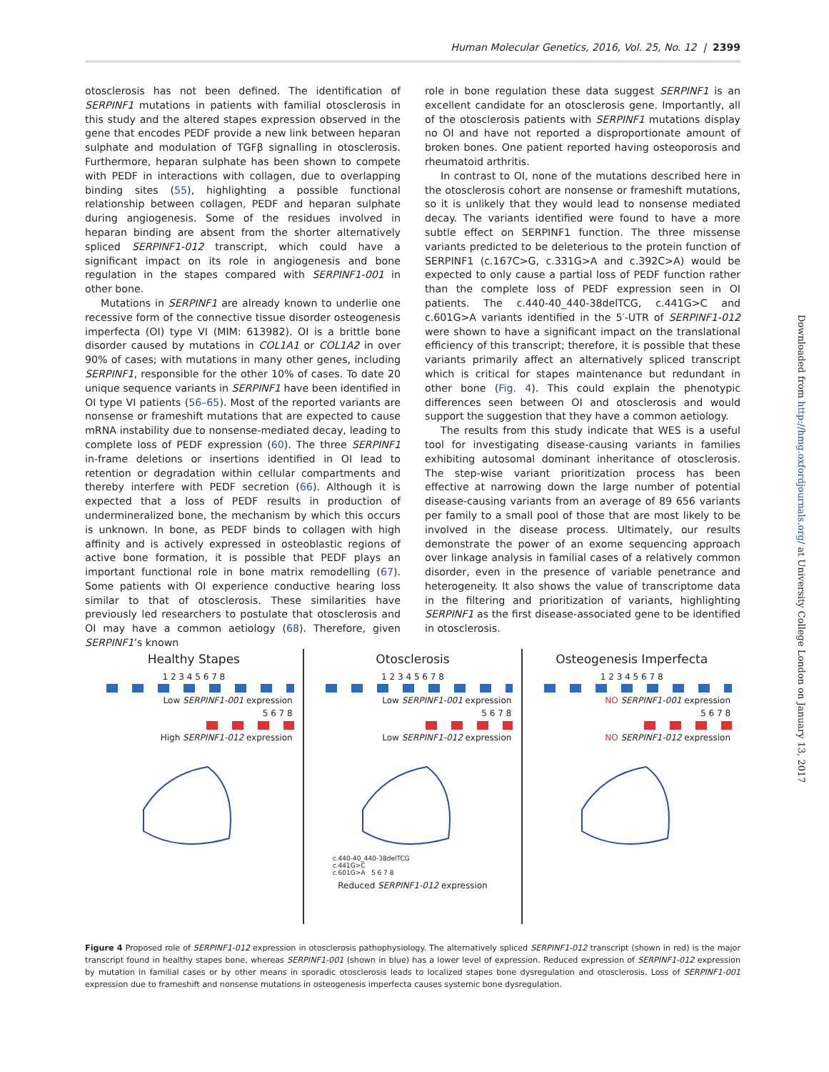Human Molecular Genetics, 2016, Vol. 25, No. 12 | 2399
otosclerosis has not been defined. The identification of SERPINF1 mutations in patients with familial otosclerosis in this study and the altered stapes expression observed in the gene that encodes PEDF provide a new link between heparan sulphate and modulation of TGFβ signalling in otosclerosis. Furthermore, heparan sulphate has been shown to compete with PEDF in interactions with collagen, due to overlapping binding sites (55), highlighting a possible functional relationship between collagen, PEDF and heparan sulphate during angiogenesis. Some of the residues involved in heparan binding are absent from the shorter alternatively spliced SERPINF1-012 transcript, which could have a significant impact on its role in angiogenesis and bone regulation in the stapes compared with SERPINF1-001 in other bone.
Mutations in SERPINF1 are already known to underlie one recessive form of the connective tissue disorder osteogenesis imperfecta (OI) type VI (MIM: 613982). OI is a brittle bone disorder caused by mutations in COL1A1 or COL1A2 in over 90% of cases; with mutations in many other genes, including SERPINF1, responsible for the other 10% of cases. To date 20 unique sequence variants in SERPINF1 have been identified in OI type VI patients (56–65). Most of the reported variants are nonsense or frameshift mutations that are expected to cause mRNA instability due to nonsense-mediated decay, leading to complete loss of PEDF expression (60). The three SERPINF1 in-frame deletions or insertions identified in OI lead to retention or degradation within cellular compartments and thereby interfere with PEDF secretion (66). Although it is expected that a loss of PEDF results in production of undermineralized bone, the mechanism by which this occurs is unknown. In bone, as PEDF binds to collagen with high affinity and is actively expressed in osteoblastic regions of active bone formation, it is possible that PEDF plays an important functional role in bone matrix remodelling (67). Some patients with OI experience conductive hearing loss similar to that of otosclerosis. These similarities have previously led researchers to postulate that otosclerosis and OI may have a common aetiology (68). Therefore, given SERPINF1’s known
role in bone regulation these data suggest SERPINF1 is an excellent candidate for an otosclerosis gene. Importantly, all of the otosclerosis patients with SERPINF1 mutations display no OI and have not reported a disproportionate amount of broken bones. One patient reported having osteoporosis and rheumatoid arthritis.
In contrast to OI, none of the mutations described here in the otosclerosis cohort are nonsense or frameshift mutations, so it is unlikely that they would lead to nonsense mediated decay. The variants identified were found to have a more subtle effect on SERPINF1 function. The three missense variants predicted to be deleterious to the protein function of SERPINF1 (c.167C>G, c.331G>A and c.392C>A) would be expected to only cause a partial loss of PEDF function rather than the complete loss of PEDF expression seen in OI patients. The c.440-40_440-38delTCG, c.441G>C and c.601G>A variants identified in the 5′-UTR of SERPINF1-012 were shown to have a significant impact on the translational efficiency of this transcript; therefore, it is possible that these variants primarily affect an alternatively spliced transcript which is critical for stapes maintenance but redundant in other bone (Fig. 4). This could explain the phenotypic differences seen between OI and otosclerosis and would support the suggestion that they have a common aetiology.
The results from this study indicate that WES is a useful tool for investigating disease-causing variants in families exhibiting autosomal dominant inheritance of otosclerosis. The step-wise variant prioritization process has been effective at narrowing down the large number of potential disease-causing variants from an average of 89 656 variants per family to a small pool of those that are most likely to be involved in the disease process. Ultimately, our results demonstrate the power of an exome sequencing approach over linkage analysis in familial cases of a relatively common disorder, even in the presence of variable penetrance and heterogeneity. It also shows the value of transcriptome data in the filtering and prioritization of variants, highlighting SERPINF1 as the first disease-associated gene to be identified in otosclerosis.
Downloaded from http://hmg.oxfordjournals.org/ at University College London on January 13, 2017
Healthy Stapes
1 2 3 4 5 6 7 8
Low SERPINF1-001 expression
5 6 7 8
High SERPINF1-012 expression
Otosclerosis
1 2 3 4 5 6 7 8
Low SERPINF1-001 expression
5 6 7 8
Low SERPINF1-012 expression
c.440-40_440-38delTCG
c.441G>C
c.601G>A 5 6 7 8
Reduced SERPINF1-012 expression
Osteogenesis Imperfecta
1 2 3 4 5 6 7 8
NO SERPINF1-001 expression
5 6 7 8
NO SERPINF1-012 expression
Figure 4 Proposed role of SERPINF1-012 expression in otosclerosis pathophysiology. The alternatively spliced SERPINF1-012 transcript (shown in red) is the major transcript found in healthy stapes bone, whereas SERPINF1-001 (shown in blue) has a lower level of expression. Reduced expression of SERPINF1-012 expression by mutation in familial cases or by other means in sporadic otosclerosis leads to localized stapes bone dysregulation and otosclerosis. Loss of SERPINF1-001 expression due to frameshift and nonsense mutations in osteogenesis imperfecta causes systemic bone dysregulation.